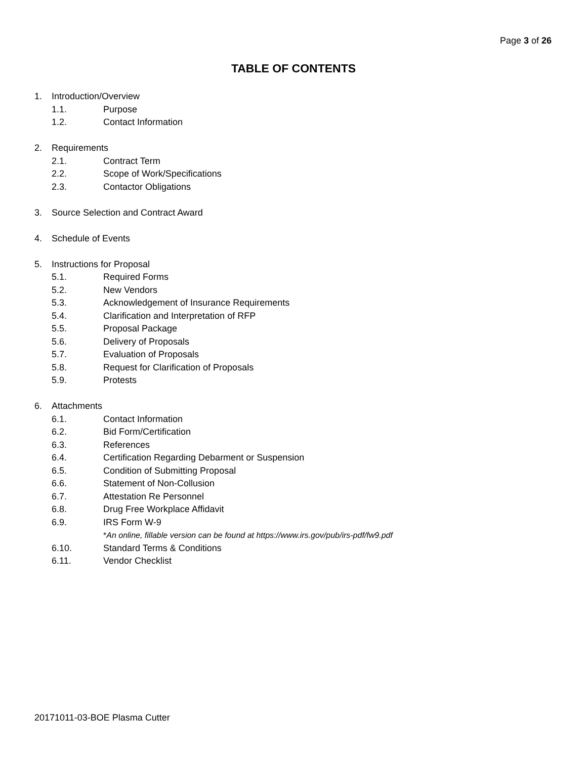Page 3 of 26
TABLE OF CONTENTS
1. Introduction/Overview
1.1. Purpose
1.2. Contact Information
2. Requirements
2.1. Contract Term
2.2. Scope of Work/Specifications
2.3. Contactor Obligations
3. Source Selection and Contract Award
4. Schedule of Events
5. Instructions for Proposal
5.1. Required Forms
5.2. New Vendors
5.3. Acknowledgement of Insurance Requirements
5.4. Clarification and Interpretation of RFP
5.5. Proposal Package
5.6. Delivery of Proposals
5.7. Evaluation of Proposals
5.8. Request for Clarification of Proposals
5.9. Protests
6. Attachments
6.1. Contact Information
6.2. Bid Form/Certification
6.3. References
6.4. Certification Regarding Debarment or Suspension
6.5. Condition of Submitting Proposal
6.6. Statement of Non-Collusion
6.7. Attestation Re Personnel
6.8. Drug Free Workplace Affidavit
6.9. IRS Form W-9
*An online, fillable version can be found at https://www.irs.gov/pub/irs-pdf/fw9.pdf
6.10. Standard Terms & Conditions
6.11. Vendor Checklist
20171011-03-BOE Plasma Cutter